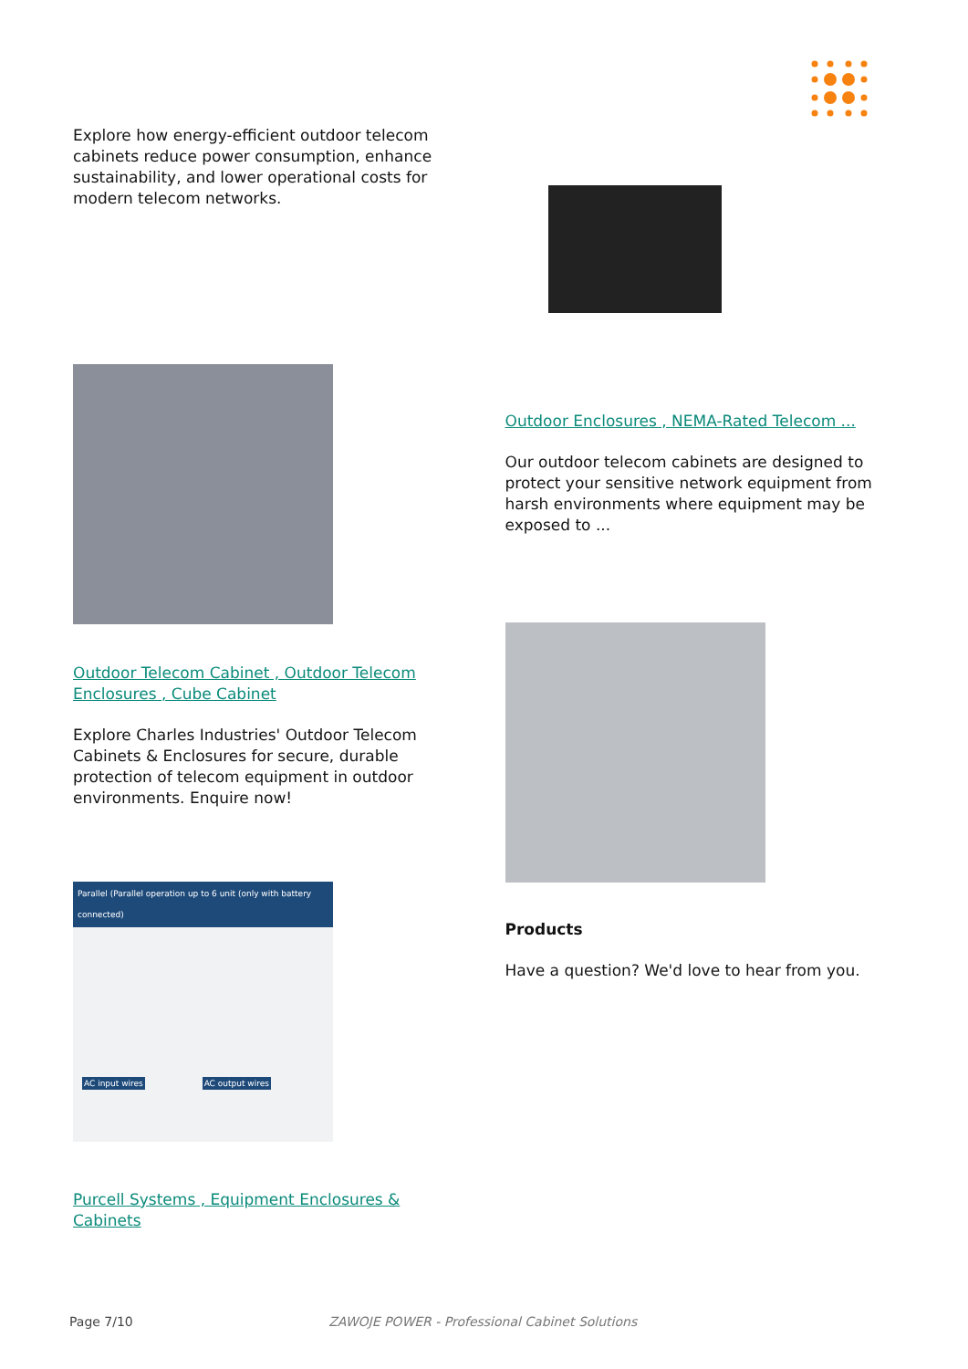Explore how energy-efficient outdoor telecom cabinets reduce power consumption, enhance sustainability, and lower operational costs for modern telecom networks.
Outdoor Telecom Cabinet , Outdoor Telecom Enclosures , Cube Cabinet
Explore Charles Industries' Outdoor Telecom Cabinets & Enclosures for secure, durable protection of telecom equipment in outdoor environments. Enquire now!
Parallel (Parallel operation up to 6 unit (only with battery connected)
AC input wires AC output wires
Purcell Systems , Equipment Enclosures & Cabinets
Outdoor Enclosures , NEMA-Rated Telecom ...
Our outdoor telecom cabinets are designed to protect your sensitive network equipment from harsh environments where equipment may be exposed to ...
Products
Have a question? We'd love to hear from you.
Page 7/10 ZAWOJE POWER - Professional Cabinet Solutions